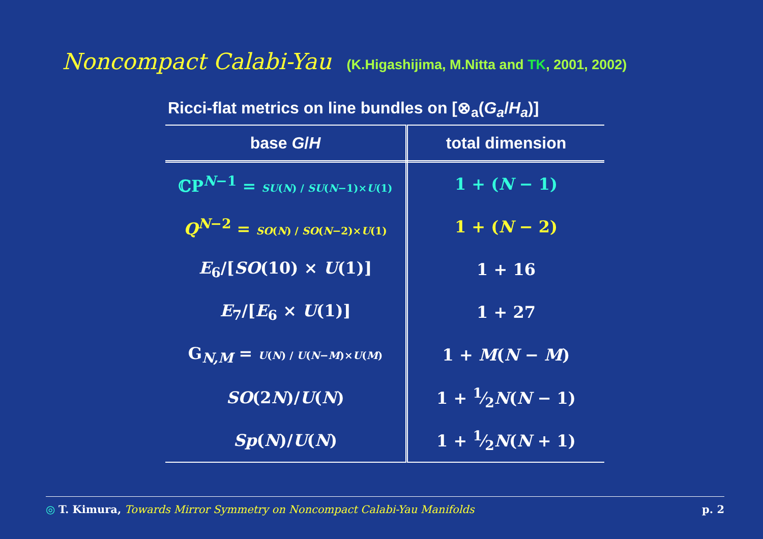Noncompact Calabi-Yau (K.Higashijima, M.Nitta and TK, 2001, 2002)
Ricci-flat metrics on line bundles on [⊗<sub>a</sub>(G<sub>a</sub>/H<sub>a</sub>)]
| base G / H | total dimension |
| --- | --- |
| ℂP<sup>N−1</sup> = SU ( N ) / SU ( N −1)× U (1) | 1 + ( N − 1) |
| Q<sup>N−2</sup> = SO ( N ) / SO ( N −2)× U (1) | 1 + ( N − 2) |
| E<sub>6</sub>/[ SO (10) × U (1)] | 1 + 16 |
| E<sub>7</sub>/[ E<sub>6</sub> × U (1)] | 1 + 27 |
| G<sub>N,M</sub> = U ( N ) / U ( N − M )× U ( M ) | 1 + M ( N − M ) |
| SO (2 N )/ U ( N ) | 1 + 1⁄2 N ( N − 1) |
| Sp ( N )/ U ( N ) | 1 + 1⁄2 N ( N + 1) |
◎ T. Kimura, Towards Mirror Symmetry on Noncompact Calabi-Yau Manifolds p. 2